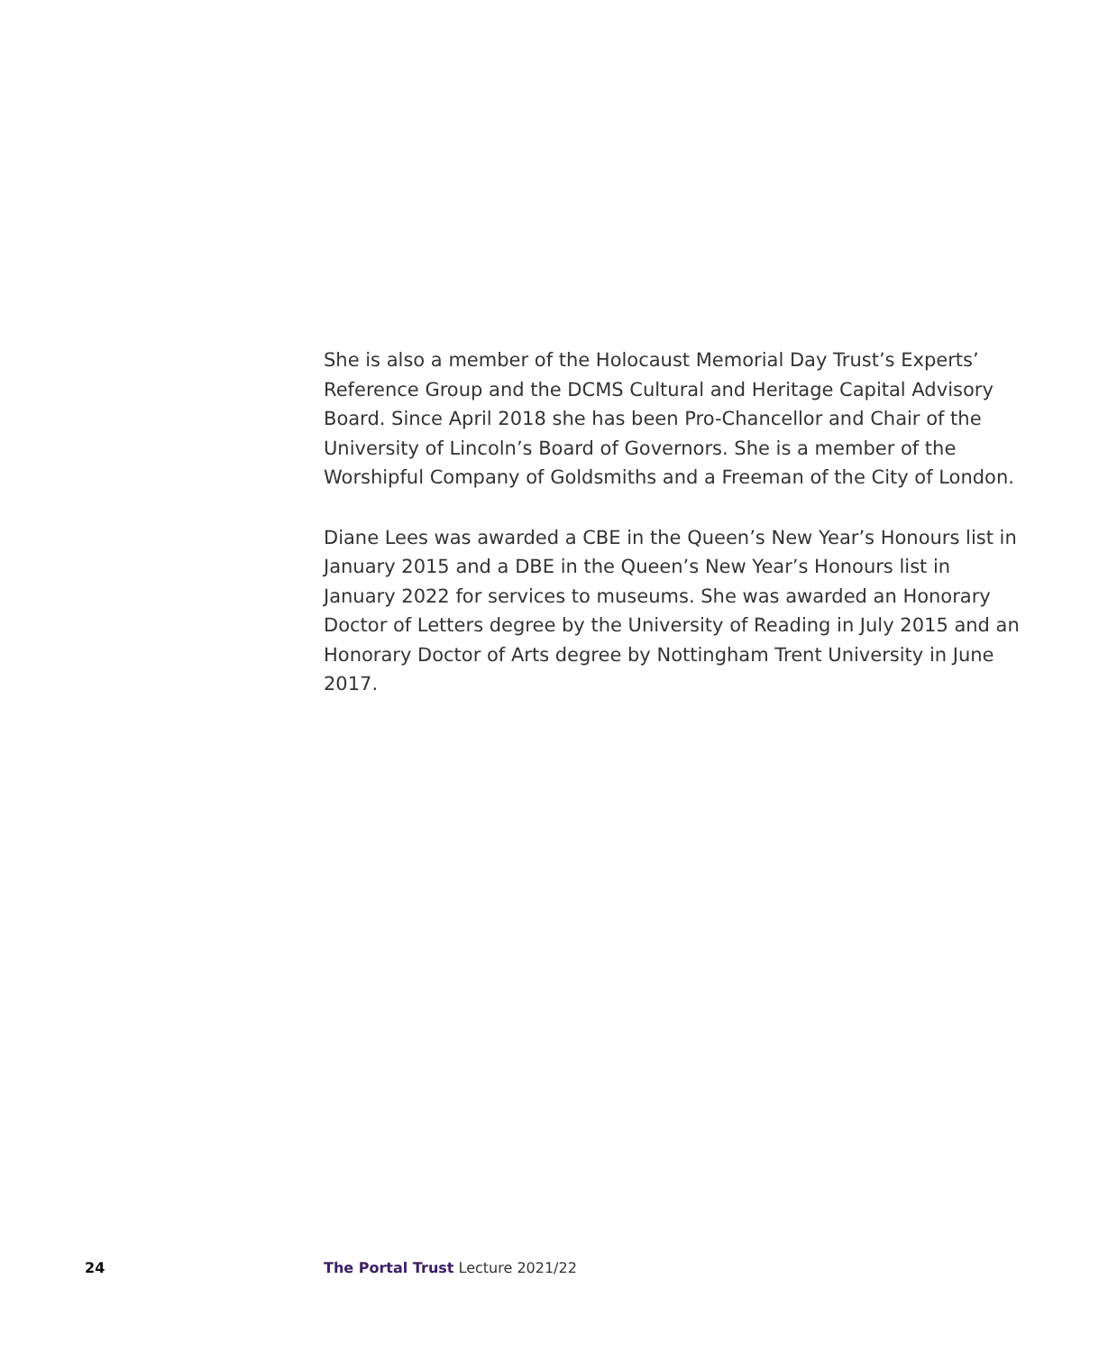She is also a member of the Holocaust Memorial Day Trust’s Experts’ Reference Group and the DCMS Cultural and Heritage Capital Advisory Board. Since April 2018 she has been Pro-Chancellor and Chair of the University of Lincoln’s Board of Governors. She is a member of the Worshipful Company of Goldsmiths and a Freeman of the City of London.
Diane Lees was awarded a CBE in the Queen’s New Year’s Honours list in January 2015 and a DBE in the Queen’s New Year’s Honours list in January 2022 for services to museums. She was awarded an Honorary Doctor of Letters degree by the University of Reading in July 2015 and an Honorary Doctor of Arts degree by Nottingham Trent University in June 2017.
24 The Portal Trust Lecture 2021/22